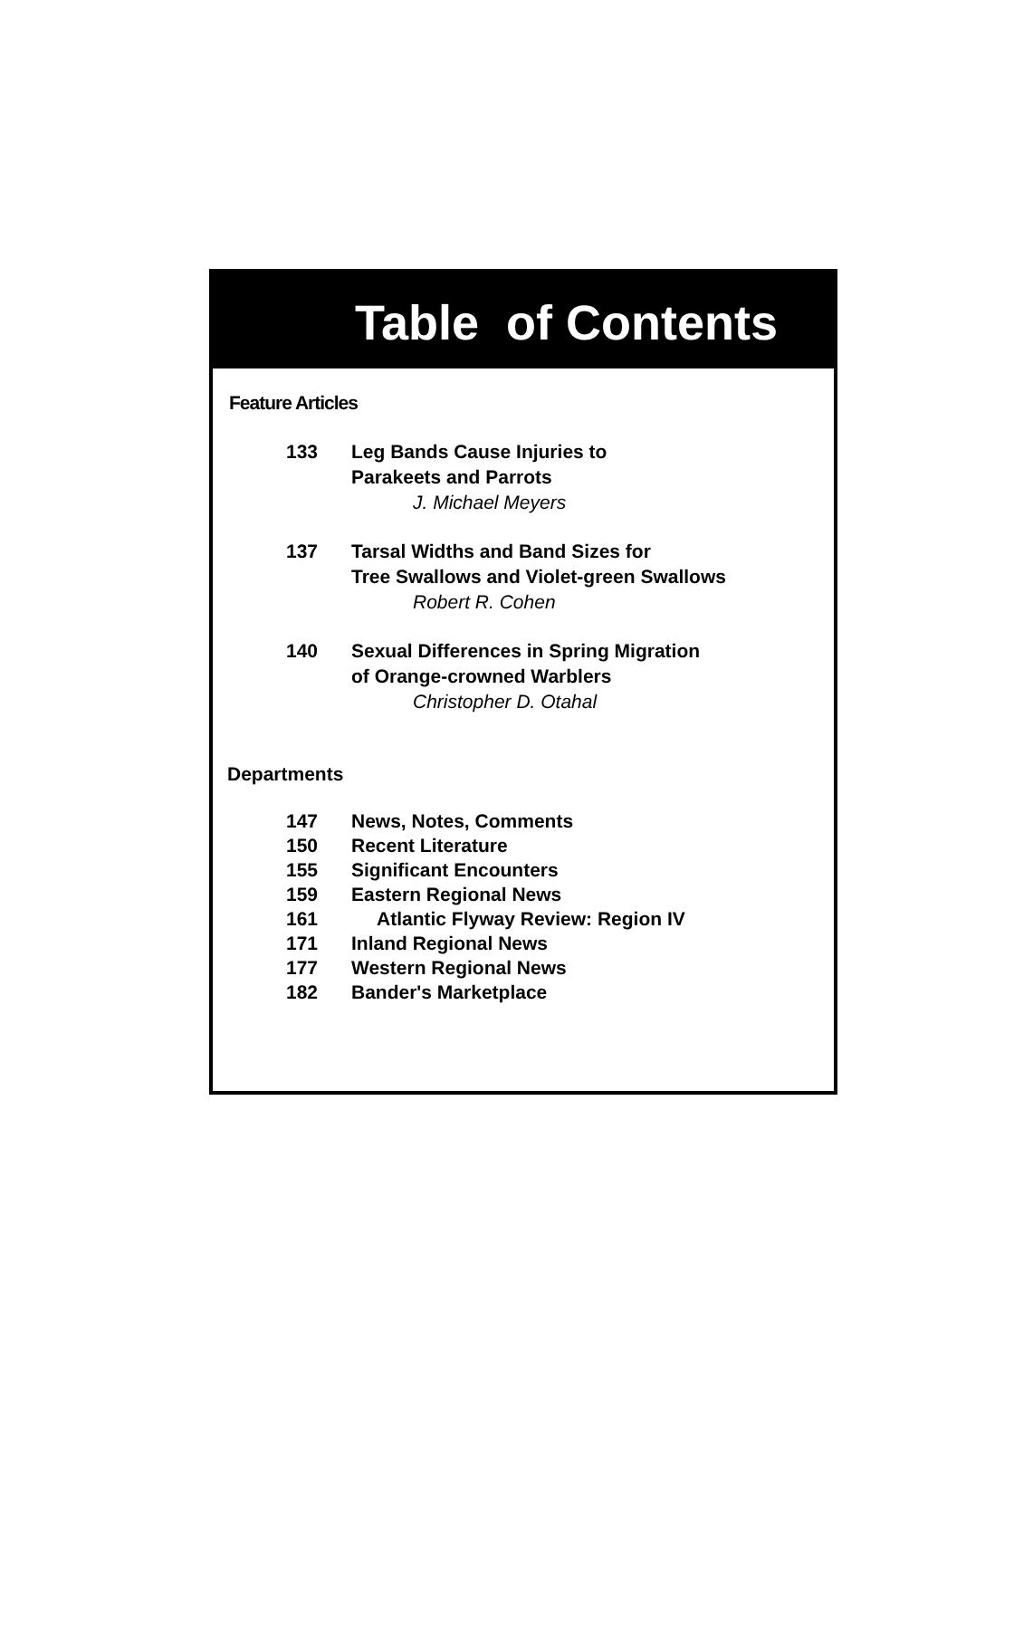Table of Contents
Feature Articles
133 Leg Bands Cause Injuries to
Parakeets and Parrots
J. Michael Meyers
137 Tarsal Widths and Band Sizes for
Tree Swallows and Violet-green Swallows
Robert R. Cohen
140 Sexual Differences in Spring Migration
of Orange-crowned Warblers
Christopher D. Otahal
Departments
147 News, Notes, Comments
150 Recent Literature
155 Significant Encounters
159 Eastern Regional News
161 Atlantic Flyway Review: Region IV
171 Inland Regional News
177 Western Regional News
182 Bander's Marketplace